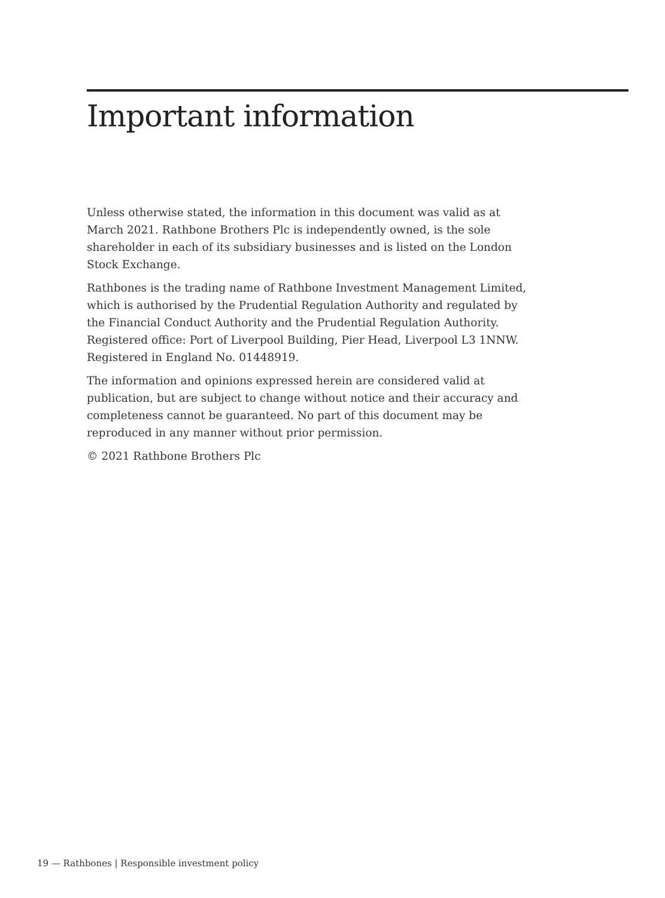Important information
Unless otherwise stated, the information in this document was valid as at March 2021. Rathbone Brothers Plc is independently owned, is the sole shareholder in each of its subsidiary businesses and is listed on the London Stock Exchange.
Rathbones is the trading name of Rathbone Investment Management Limited, which is authorised by the Prudential Regulation Authority and regulated by the Financial Conduct Authority and the Prudential Regulation Authority. Registered office: Port of Liverpool Building, Pier Head, Liverpool L3 1NNW. Registered in England No. 01448919.
The information and opinions expressed herein are considered valid at publication, but are subject to change without notice and their accuracy and completeness cannot be guaranteed. No part of this document may be reproduced in any manner without prior permission.
© 2021 Rathbone Brothers Plc
19 — Rathbones | Responsible investment policy